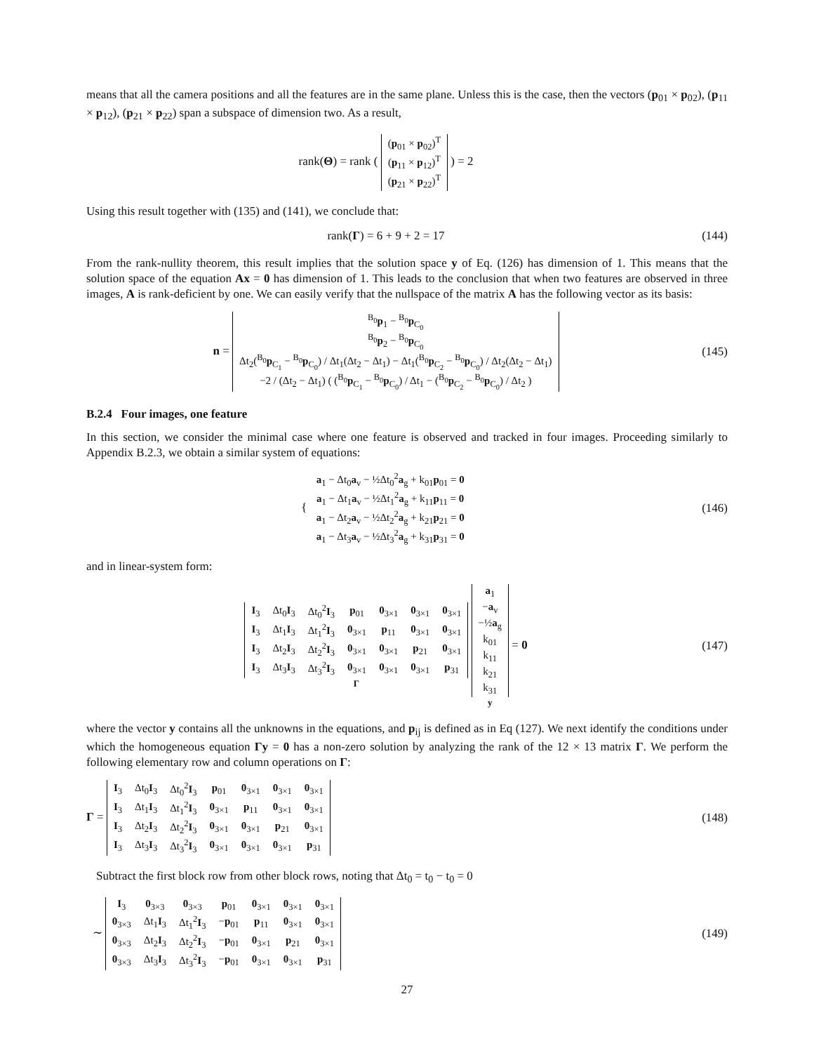means that all the camera positions and all the features are in the same plane. Unless this is the case, then the vectors (p<sub>01</sub> × p<sub>02</sub>), (p<sub>11</sub> × p<sub>12</sub>), (p<sub>21</sub> × p<sub>22</sub>) span a subspace of dimension two. As a result,
rank(Θ) = rank (
| ( p<sub>01</sub> × p<sub>02</sub>)<sup>T</sup> |
| ( p<sub>11</sub> × p<sub>12</sub>)<sup>T</sup> |
| ( p<sub>21</sub> × p<sub>22</sub>)<sup>T</sup> |
) = 2
Using this result together with (135) and (141), we conclude that:
rank(Γ) = 6 + 9 + 2 = 17 (144)
From the rank-nullity theorem, this result implies that the solution space y of Eq. (126) has dimension of 1. This means that the solution space of the equation Ax = 0 has dimension of 1. This leads to the conclusion that when two features are observed in three images, A is rank-deficient by one. We can easily verify that the nullspace of the matrix A has the following vector as its basis:
n =
| <sup>B<sub>0</sub></sup> p<sub>1</sub> − <sup>B<sub>0</sub></sup> p<sub>C<sub>0</sub></sub> |
| <sup>B<sub>0</sub></sup> p<sub>2</sub> − <sup>B<sub>0</sub></sup> p<sub>C<sub>0</sub></sub> |
| Δt<sub>2</sub>(<sup>B<sub>0</sub></sup> p<sub>C<sub>1</sub></sub> − <sup>B<sub>0</sub></sup> p<sub>C<sub>0</sub></sub>) / Δt<sub>1</sub>(Δt<sub>2</sub> − Δt<sub>1</sub>) − Δt<sub>1</sub>(<sup>B<sub>0</sub></sup> p<sub>C<sub>2</sub></sub> − <sup>B<sub>0</sub></sup> p<sub>C<sub>0</sub></sub>) / Δt<sub>2</sub>(Δt<sub>2</sub> − Δt<sub>1</sub>) |
| −2 / (Δt<sub>2</sub> − Δt<sub>1</sub>) ( (<sup>B<sub>0</sub></sup> p<sub>C<sub>1</sub></sub> − <sup>B<sub>0</sub></sup> p<sub>C<sub>0</sub></sub>) / Δt<sub>1</sub> − (<sup>B<sub>0</sub></sup> p<sub>C<sub>2</sub></sub> − <sup>B<sub>0</sub></sup> p<sub>C<sub>0</sub></sub>) / Δt<sub>2</sub> ) |
(145)
B.2.4 Four images, one feature
In this section, we consider the minimal case where one feature is observed and tracked in four images. Proceeding similarly to Appendix B.2.3, we obtain a similar system of equations:
{
| a<sub>1</sub> − Δt<sub>0</sub> a<sub>v</sub> − ½Δt<sub>0</sub><sup>2</sup> a<sub>g</sub> + k<sub>01</sub> p<sub>01</sub> = 0 |
| a<sub>1</sub> − Δt<sub>1</sub> a<sub>v</sub> − ½Δt<sub>1</sub><sup>2</sup> a<sub>g</sub> + k<sub>11</sub> p<sub>11</sub> = 0 |
| a<sub>1</sub> − Δt<sub>2</sub> a<sub>v</sub> − ½Δt<sub>2</sub><sup>2</sup> a<sub>g</sub> + k<sub>21</sub> p<sub>21</sub> = 0 |
| a<sub>1</sub> − Δt<sub>3</sub> a<sub>v</sub> − ½Δt<sub>3</sub><sup>2</sup> a<sub>g</sub> + k<sub>31</sub> p<sub>31</sub> = 0 |
(146)
and in linear-system form:
| I<sub>3</sub> | Δt<sub>0</sub> I<sub>3</sub> | Δt<sub>0</sub><sup>2</sup> I<sub>3</sub> | p<sub>01</sub> | 0<sub>3×1</sub> | 0<sub>3×1</sub> | 0<sub>3×1</sub> |
| I<sub>3</sub> | Δt<sub>1</sub> I<sub>3</sub> | Δt<sub>1</sub><sup>2</sup> I<sub>3</sub> | 0<sub>3×1</sub> | p<sub>11</sub> | 0<sub>3×1</sub> | 0<sub>3×1</sub> |
| I<sub>3</sub> | Δt<sub>2</sub> I<sub>3</sub> | Δt<sub>2</sub><sup>2</sup> I<sub>3</sub> | 0<sub>3×1</sub> | 0<sub>3×1</sub> | p<sub>21</sub> | 0<sub>3×1</sub> |
| I<sub>3</sub> | Δt<sub>3</sub> I<sub>3</sub> | Δt<sub>3</sub><sup>2</sup> I<sub>3</sub> | 0<sub>3×1</sub> | 0<sub>3×1</sub> | 0<sub>3×1</sub> | p<sub>31</sub> |
Γ
| a<sub>1</sub> |
| − a<sub>v</sub> |
| −½ a<sub>g</sub> |
| k<sub>01</sub> |
| k<sub>11</sub> |
| k<sub>21</sub> |
| k<sub>31</sub> |
y
= 0
(147)
where the vector y contains all the unknowns in the equations, and p<sub>ij</sub> is defined as in Eq (127). We next identify the conditions under which the homogeneous equation Γy = 0 has a non-zero solution by analyzing the rank of the 12 × 13 matrix Γ. We perform the following elementary row and column operations on Γ:
Γ =
| I<sub>3</sub> | Δt<sub>0</sub> I<sub>3</sub> | Δt<sub>0</sub><sup>2</sup> I<sub>3</sub> | p<sub>01</sub> | 0<sub>3×1</sub> | 0<sub>3×1</sub> | 0<sub>3×1</sub> |
| I<sub>3</sub> | Δt<sub>1</sub> I<sub>3</sub> | Δt<sub>1</sub><sup>2</sup> I<sub>3</sub> | 0<sub>3×1</sub> | p<sub>11</sub> | 0<sub>3×1</sub> | 0<sub>3×1</sub> |
| I<sub>3</sub> | Δt<sub>2</sub> I<sub>3</sub> | Δt<sub>2</sub><sup>2</sup> I<sub>3</sub> | 0<sub>3×1</sub> | 0<sub>3×1</sub> | p<sub>21</sub> | 0<sub>3×1</sub> |
| I<sub>3</sub> | Δt<sub>3</sub> I<sub>3</sub> | Δt<sub>3</sub><sup>2</sup> I<sub>3</sub> | 0<sub>3×1</sub> | 0<sub>3×1</sub> | 0<sub>3×1</sub> | p<sub>31</sub> |
(148)
Subtract the first block row from other block rows, noting that Δt<sub>0</sub> = t<sub>0</sub> − t<sub>0</sub> = 0
∼
| I<sub>3</sub> | 0<sub>3×3</sub> | 0<sub>3×3</sub> | p<sub>01</sub> | 0<sub>3×1</sub> | 0<sub>3×1</sub> | 0<sub>3×1</sub> |
| 0<sub>3×3</sub> | Δt<sub>1</sub> I<sub>3</sub> | Δt<sub>1</sub><sup>2</sup> I<sub>3</sub> | − p<sub>01</sub> | p<sub>11</sub> | 0<sub>3×1</sub> | 0<sub>3×1</sub> |
| 0<sub>3×3</sub> | Δt<sub>2</sub> I<sub>3</sub> | Δt<sub>2</sub><sup>2</sup> I<sub>3</sub> | − p<sub>01</sub> | 0<sub>3×1</sub> | p<sub>21</sub> | 0<sub>3×1</sub> |
| 0<sub>3×3</sub> | Δt<sub>3</sub> I<sub>3</sub> | Δt<sub>3</sub><sup>2</sup> I<sub>3</sub> | − p<sub>01</sub> | 0<sub>3×1</sub> | 0<sub>3×1</sub> | p<sub>31</sub> |
(149)
27